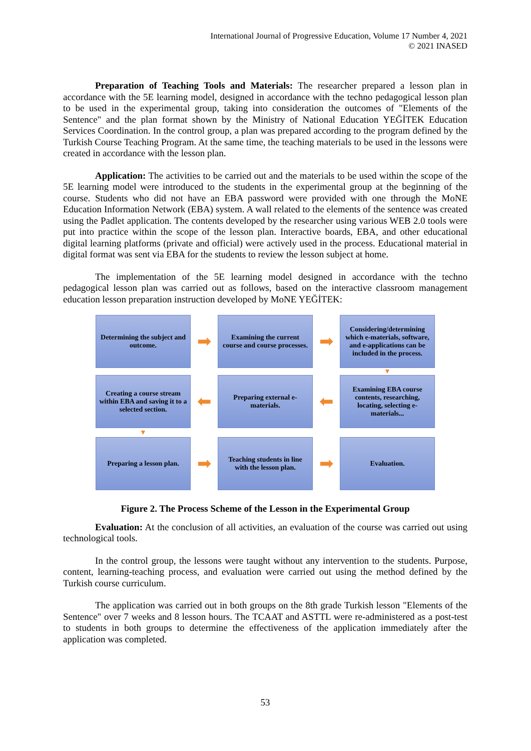International Journal of Progressive Education, Volume 17 Number 4, 2021
© 2021 INASED
Preparation of Teaching Tools and Materials: The researcher prepared a lesson plan in accordance with the 5E learning model, designed in accordance with the techno pedagogical lesson plan to be used in the experimental group, taking into consideration the outcomes of "Elements of the Sentence" and the plan format shown by the Ministry of National Education YEĞİTEK Education Services Coordination. In the control group, a plan was prepared according to the program defined by the Turkish Course Teaching Program. At the same time, the teaching materials to be used in the lessons were created in accordance with the lesson plan.
Application: The activities to be carried out and the materials to be used within the scope of the 5E learning model were introduced to the students in the experimental group at the beginning of the course. Students who did not have an EBA password were provided with one through the MoNE Education Information Network (EBA) system. A wall related to the elements of the sentence was created using the Padlet application. The contents developed by the researcher using various WEB 2.0 tools were put into practice within the scope of the lesson plan. Interactive boards, EBA, and other educational digital learning platforms (private and official) were actively used in the process. Educational material in digital format was sent via EBA for the students to review the lesson subject at home.
The implementation of the 5E learning model designed in accordance with the techno pedagogical lesson plan was carried out as follows, based on the interactive classroom management education lesson preparation instruction developed by MoNE YEĞİTEK:
Determining the subject and outcome.
➡
Examining the current course and course processes.
➡
Considering/determining which e-materials, software, and e-applications can be included in the process.
▼
Creating a course stream within EBA and saving it to a selected section.
⬅
Preparing external e-materials.
⬅
Examining EBA course contents, researching, locating, selecting e-materials...
▼
Preparing a lesson plan.
➡
Teaching students in line with the lesson plan.
➡
Evaluation.
Figure 2. The Process Scheme of the Lesson in the Experimental Group
Evaluation: At the conclusion of all activities, an evaluation of the course was carried out using technological tools.
In the control group, the lessons were taught without any intervention to the students. Purpose, content, learning-teaching process, and evaluation were carried out using the method defined by the Turkish course curriculum.
The application was carried out in both groups on the 8th grade Turkish lesson "Elements of the Sentence" over 7 weeks and 8 lesson hours. The TCAAT and ASTTL were re-administered as a post-test to students in both groups to determine the effectiveness of the application immediately after the application was completed.
53